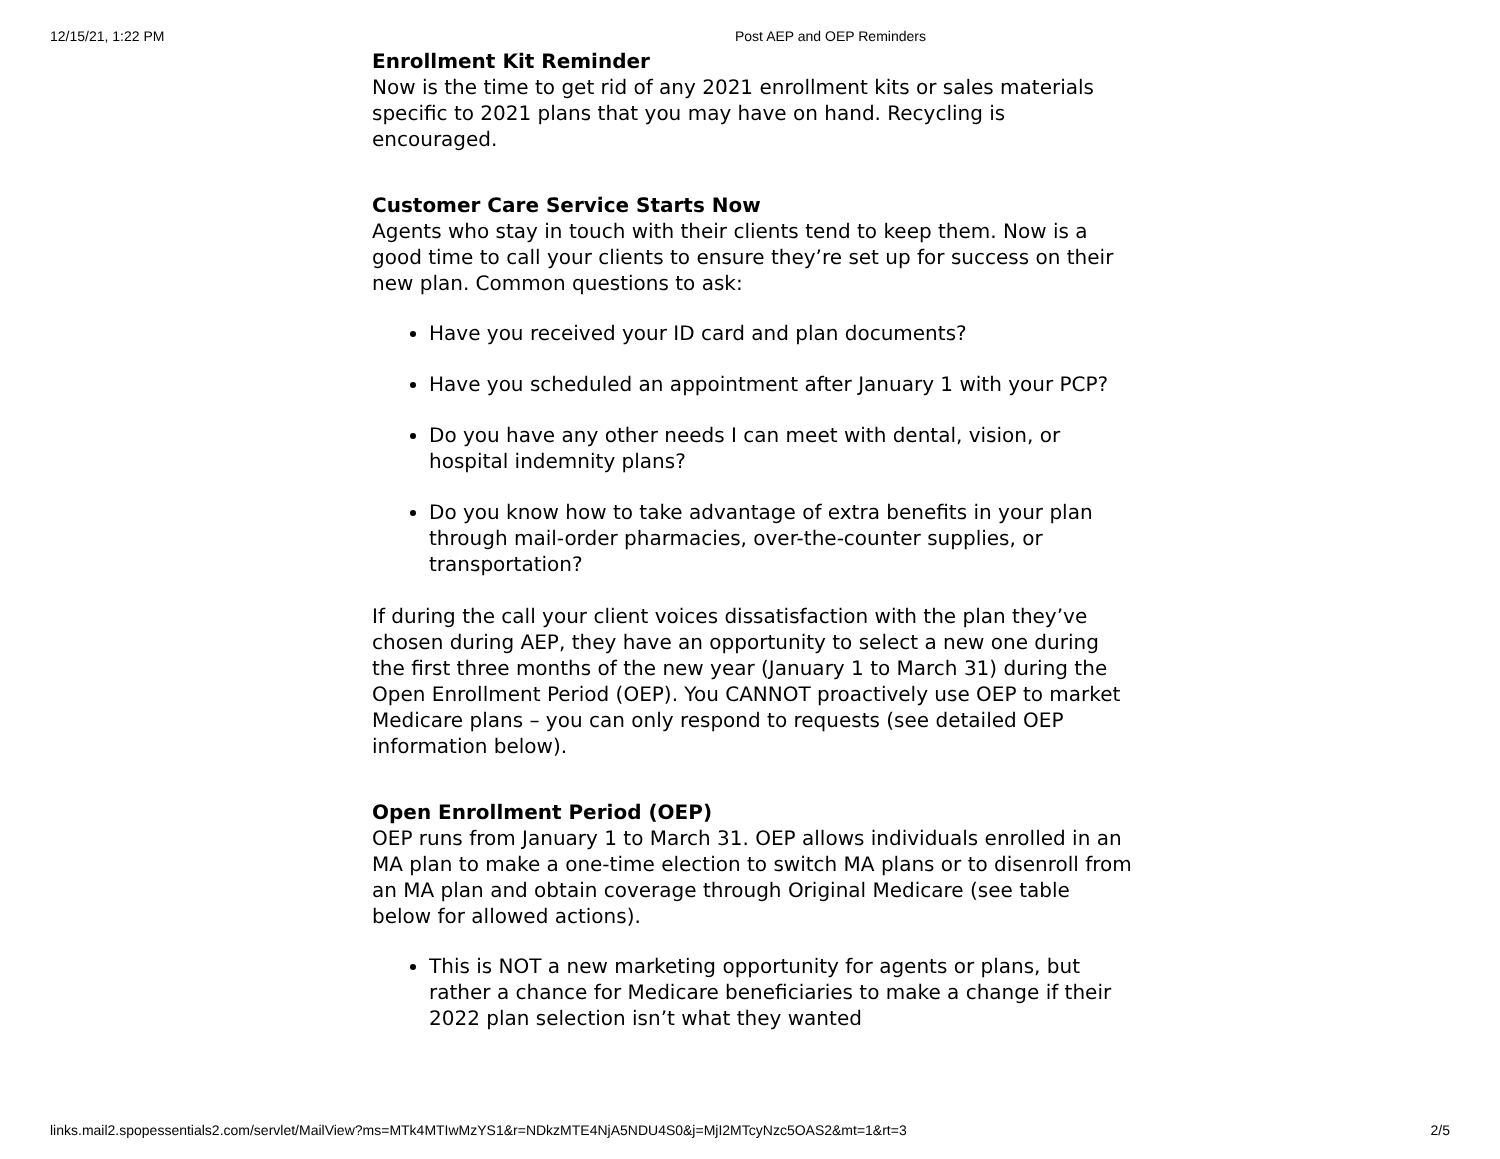12/15/21, 1:22 PM Post AEP and OEP Reminders
Enrollment Kit Reminder
Now is the time to get rid of any 2021 enrollment kits or sales materials specific to 2021 plans that you may have on hand. Recycling is encouraged.
Customer Care Service Starts Now
Agents who stay in touch with their clients tend to keep them. Now is a good time to call your clients to ensure they’re set up for success on their new plan. Common questions to ask:
Have you received your ID card and plan documents?
Have you scheduled an appointment after January 1 with your PCP?
Do you have any other needs I can meet with dental, vision, or hospital indemnity plans?
Do you know how to take advantage of extra benefits in your plan through mail-order pharmacies, over-the-counter supplies, or transportation?
If during the call your client voices dissatisfaction with the plan they’ve chosen during AEP, they have an opportunity to select a new one during the first three months of the new year (January 1 to March 31) during the Open Enrollment Period (OEP). You CANNOT proactively use OEP to market Medicare plans – you can only respond to requests (see detailed OEP information below).
Open Enrollment Period (OEP)
OEP runs from January 1 to March 31. OEP allows individuals enrolled in an MA plan to make a one-time election to switch MA plans or to disenroll from an MA plan and obtain coverage through Original Medicare (see table below for allowed actions).
This is NOT a new marketing opportunity for agents or plans, but rather a chance for Medicare beneficiaries to make a change if their 2022 plan selection isn’t what they wanted
links.mail2.spopessentials2.com/servlet/MailView?ms=MTk4MTIwMzYS1&r=NDkzMTE4NjA5NDU4S0&j=MjI2MTcyNzc5OAS2&mt=1&rt=3 2/5